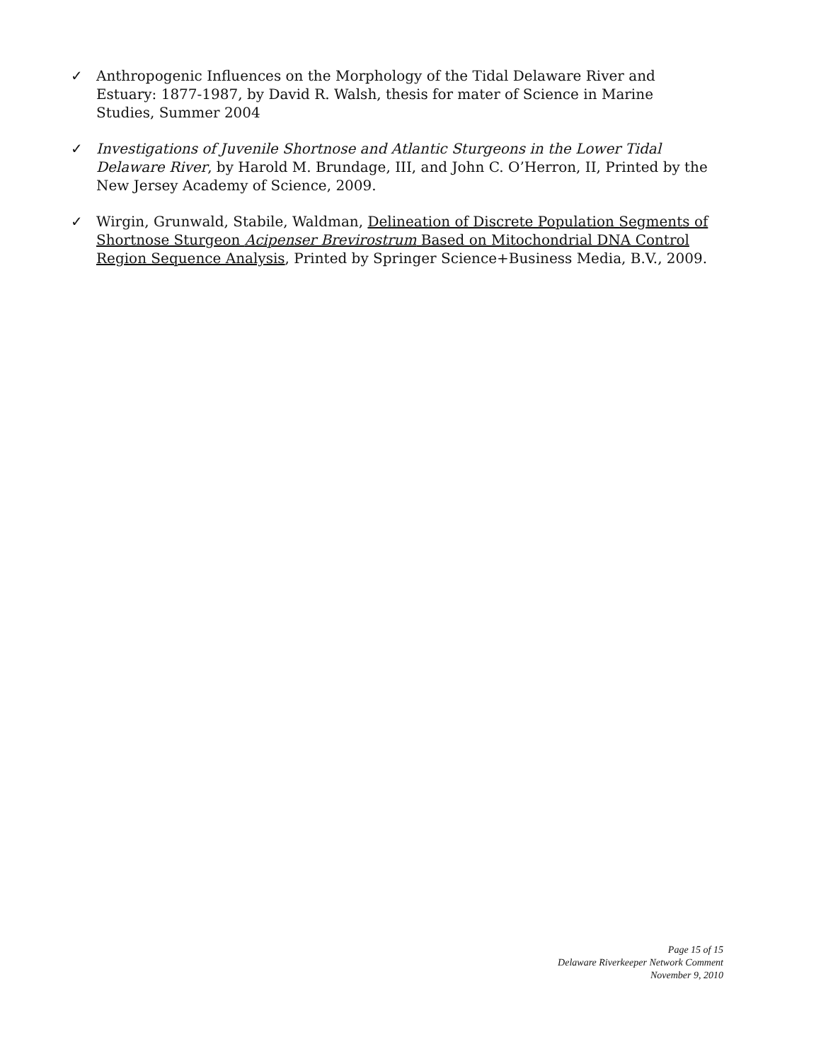✓ Anthropogenic Influences on the Morphology of the Tidal Delaware River and Estuary: 1877-1987, by David R. Walsh, thesis for mater of Science in Marine Studies, Summer 2004
✓ Investigations of Juvenile Shortnose and Atlantic Sturgeons in the Lower Tidal Delaware River, by Harold M. Brundage, III, and John C. O’Herron, II, Printed by the New Jersey Academy of Science, 2009.
✓ Wirgin, Grunwald, Stabile, Waldman, Delineation of Discrete Population Segments of Shortnose Sturgeon Acipenser Brevirostrum Based on Mitochondrial DNA Control Region Sequence Analysis, Printed by Springer Science+Business Media, B.V., 2009.
Page 15 of 15
Delaware Riverkeeper Network Comment
November 9, 2010